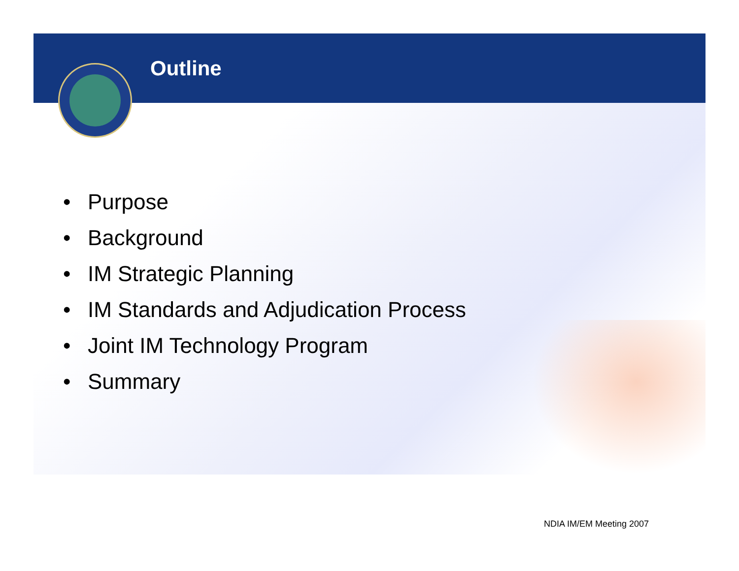Outline
• Purpose
• Background
• IM Strategic Planning
• IM Standards and Adjudication Process
• Joint IM Technology Program
• Summary
NDIA IM/EM Meeting 2007